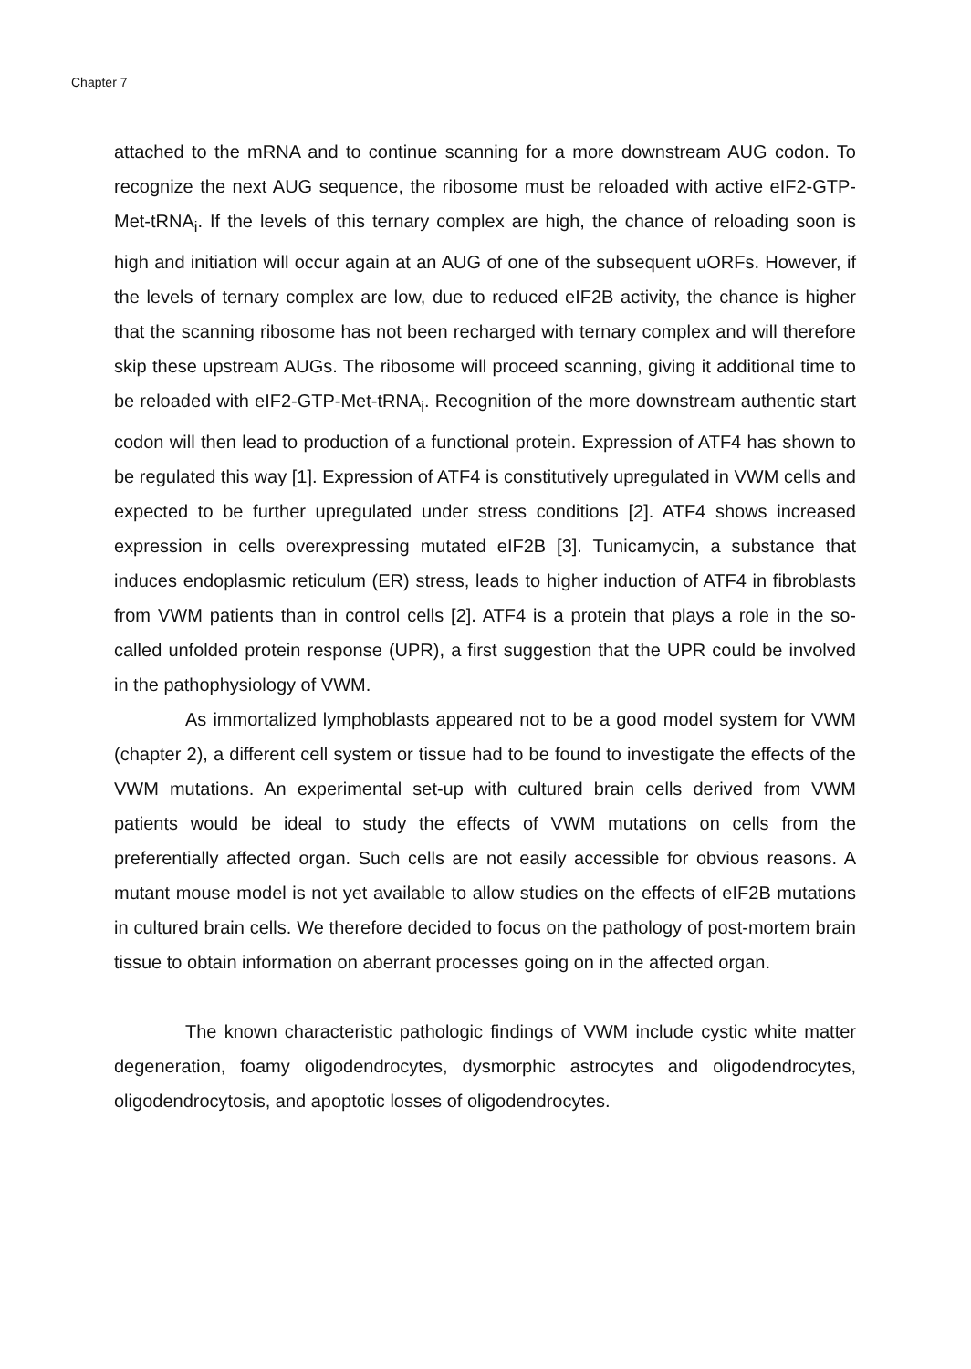Chapter 7
attached to the mRNA and to continue scanning for a more downstream AUG codon. To recognize the next AUG sequence, the ribosome must be reloaded with active eIF2-GTP-Met-tRNA<sub>i</sub>. If the levels of this ternary complex are high, the chance of reloading soon is high and initiation will occur again at an AUG of one of the subsequent uORFs. However, if the levels of ternary complex are low, due to reduced eIF2B activity, the chance is higher that the scanning ribosome has not been recharged with ternary complex and will therefore skip these upstream AUGs. The ribosome will proceed scanning, giving it additional time to be reloaded with eIF2-GTP-Met-tRNA<sub>i</sub>. Recognition of the more downstream authentic start codon will then lead to production of a functional protein. Expression of ATF4 has shown to be regulated this way [1]. Expression of ATF4 is constitutively upregulated in VWM cells and expected to be further upregulated under stress conditions [2]. ATF4 shows increased expression in cells overexpressing mutated eIF2B [3]. Tunicamycin, a substance that induces endoplasmic reticulum (ER) stress, leads to higher induction of ATF4 in fibroblasts from VWM patients than in control cells [2]. ATF4 is a protein that plays a role in the so-called unfolded protein response (UPR), a first suggestion that the UPR could be involved in the pathophysiology of VWM.
As immortalized lymphoblasts appeared not to be a good model system for VWM (chapter 2), a different cell system or tissue had to be found to investigate the effects of the VWM mutations. An experimental set-up with cultured brain cells derived from VWM patients would be ideal to study the effects of VWM mutations on cells from the preferentially affected organ. Such cells are not easily accessible for obvious reasons. A mutant mouse model is not yet available to allow studies on the effects of eIF2B mutations in cultured brain cells. We therefore decided to focus on the pathology of post-mortem brain tissue to obtain information on aberrant processes going on in the affected organ.
The known characteristic pathologic findings of VWM include cystic white matter degeneration, foamy oligodendrocytes, dysmorphic astrocytes and oligodendrocytes, oligodendrocytosis, and apoptotic losses of oligodendrocytes.